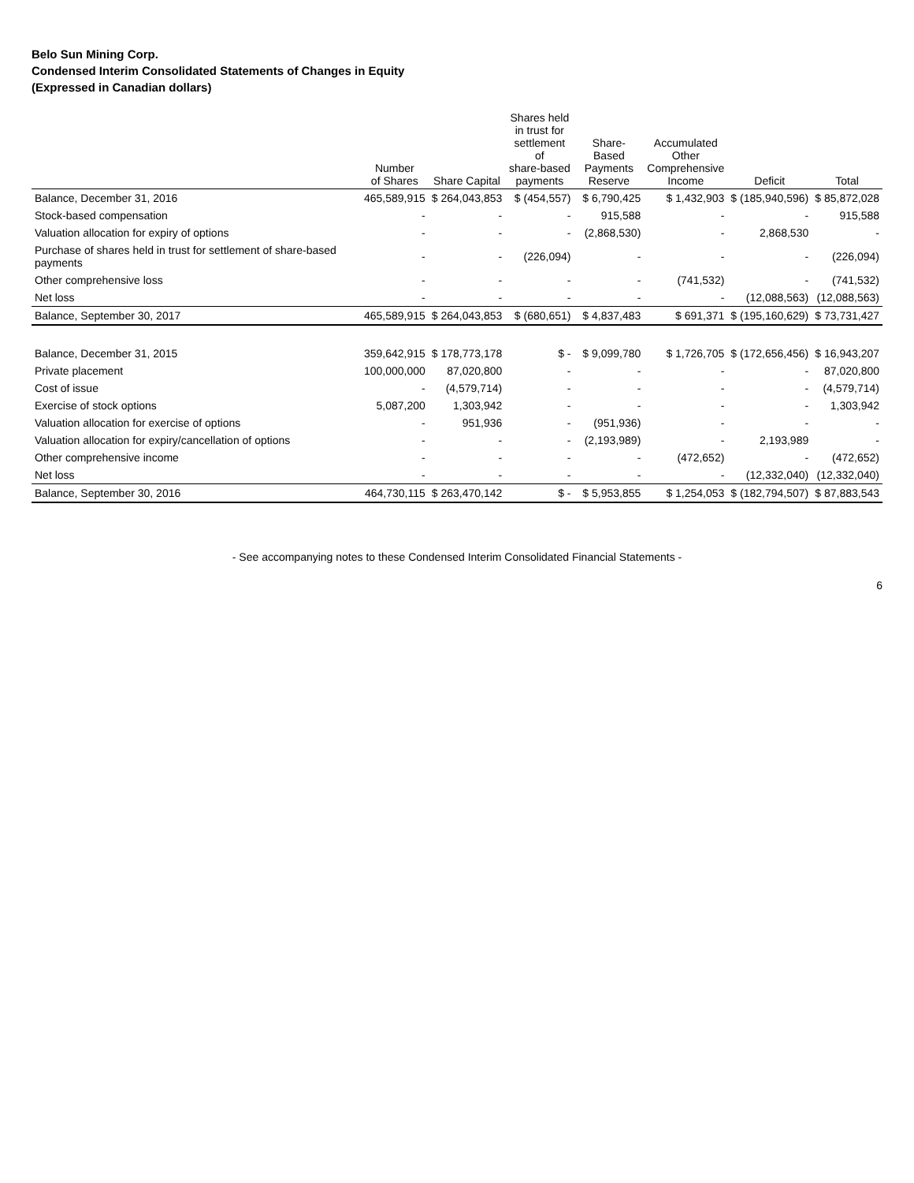Belo Sun Mining Corp.
Condensed Interim Consolidated Statements of Changes in Equity
(Expressed in Canadian dollars)
| | Number of Shares | Share Capital | Shares held in trust for settlement of share-based payments | Share-Based Payments Reserve | Accumulated Other Comprehensive Income | Deficit | Total |
| --- | --- | --- | --- | --- | --- | --- | --- |
| Balance, December 31, 2016 | 465,589,915 | $ 264,043,853 | $ (454,557) | $ 6,790,425 | $ 1,432,903 | $ (185,940,596) | $ 85,872,028 |
| Stock-based compensation | - | - | - | 915,588 | - | - | 915,588 |
| Valuation allocation for expiry of options | - | - | - | (2,868,530) | - | 2,868,530 | - |
| Purchase of shares held in trust for settlement of share-based payments | - | - | (226,094) | - | - | - | (226,094) |
| Other comprehensive loss | - | - | - | - | (741,532) | - | (741,532) |
| Net loss | - | - | - | - | - | (12,088,563) | (12,088,563) |
| Balance, September 30, 2017 | 465,589,915 | $ 264,043,853 | $ (680,651) | $ 4,837,483 | $ 691,371 | $ (195,160,629) | $ 73,731,427 |
| Balance, December 31, 2015 | 359,642,915 | $ 178,773,178 | $ - | $ 9,099,780 | $ 1,726,705 | $ (172,656,456) | $ 16,943,207 |
| Private placement | 100,000,000 | 87,020,800 | - | - | - | - | 87,020,800 |
| Cost of issue | - | (4,579,714) | - | - | - | - | (4,579,714) |
| Exercise of stock options | 5,087,200 | 1,303,942 | - | - | - | - | 1,303,942 |
| Valuation allocation for exercise of options | - | 951,936 | - | (951,936) | - | - | - |
| Valuation allocation for expiry/cancellation of options | - | - | - | (2,193,989) | - | 2,193,989 | - |
| Other comprehensive income | - | - | - | - | (472,652) | - | (472,652) |
| Net loss | - | - | - | - | - | (12,332,040) | (12,332,040) |
| Balance, September 30, 2016 | 464,730,115 | $ 263,470,142 | $ - | $ 5,953,855 | $ 1,254,053 | $ (182,794,507) | $ 87,883,543 |
- See accompanying notes to these Condensed Interim Consolidated Financial Statements -
6